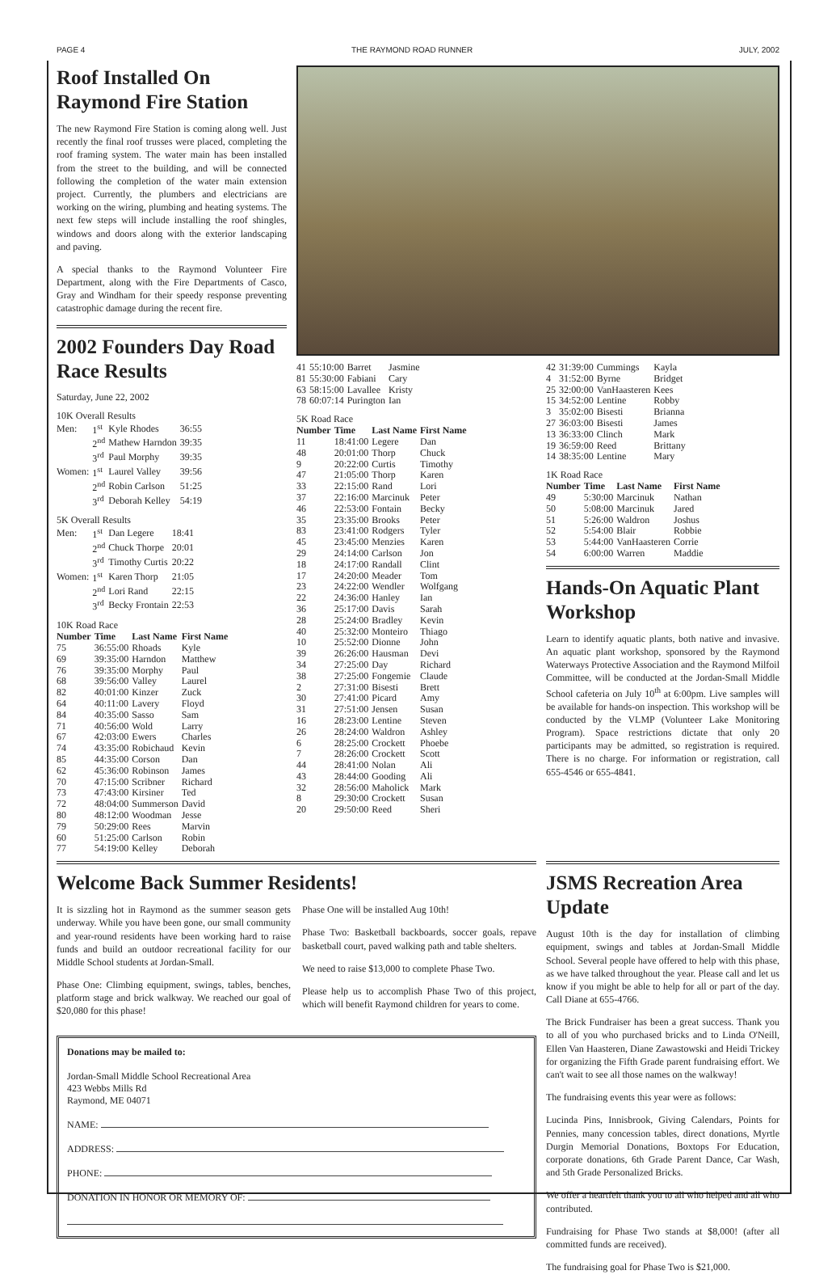PAGE 4 THE RAYMOND ROAD RUNNER JULY, 2002
Roof Installed On Raymond Fire Station
The new Raymond Fire Station is coming along well. Just recently the final roof trusses were placed, completing the roof framing system. The water main has been installed from the street to the building, and will be connected following the completion of the water main extension project. Currently, the plumbers and electricians are working on the wiring, plumbing and heating systems. The next few steps will include installing the roof shingles, windows and doors along with the exterior landscaping and paving.
A special thanks to the Raymond Volunteer Fire Department, along with the Fire Departments of Casco, Gray and Windham for their speedy response preventing catastrophic damage during the recent fire.
2002 Founders Day Road Race Results
Saturday, June 22, 2002
10K Overall Results
| Men: | 1<sup>st</sup> | Kyle Rhodes | 36:55 |
| | 2<sup>nd</sup> | Mathew Harndon | 39:35 |
| | 3<sup>rd</sup> | Paul Morphy | 39:35 |
| Women: | 1<sup>st</sup> | Laurel Valley | 39:56 |
| | 2<sup>nd</sup> | Robin Carlson | 51:25 |
| | 3<sup>rd</sup> | Deborah Kelley | 54:19 |
5K Overall Results
| Men: | 1<sup>st</sup> | Dan Legere | 18:41 |
| | 2<sup>nd</sup> | Chuck Thorpe | 20:01 |
| | 3<sup>rd</sup> | Timothy Curtis | 20:22 |
| Women: | 1<sup>st</sup> | Karen Thorp | 21:05 |
| | 2<sup>nd</sup> | Lori Rand | 22:15 |
| | 3<sup>rd</sup> | Becky Frontain | 22:53 |
10K Road Race
| Number | Time | Last Name | First Name |
| --- | --- | --- | --- |
| 75 | 36:55:00 | Rhoads | Kyle |
| 69 | 39:35:00 | Harndon | Matthew |
| 76 | 39:35:00 | Morphy | Paul |
| 68 | 39:56:00 | Valley | Laurel |
| 82 | 40:01:00 | Kinzer | Zuck |
| 64 | 40:11:00 | Lavery | Floyd |
| 84 | 40:35:00 | Sasso | Sam |
| 71 | 40:56:00 | Wold | Larry |
| 67 | 42:03:00 | Ewers | Charles |
| 74 | 43:35:00 | Robichaud | Kevin |
| 85 | 44:35:00 | Corson | Dan |
| 62 | 45:36:00 | Robinson | James |
| 70 | 47:15:00 | Scribner | Richard |
| 73 | 47:43:00 | Kirsiner | Ted |
| 72 | 48:04:00 | Summerson | David |
| 80 | 48:12:00 | Woodman | Jesse |
| 79 | 50:29:00 | Rees | Marvin |
| 60 | 51:25:00 | Carlson | Robin |
| 77 | 54:19:00 | Kelley | Deborah |
| 41 | 55:10:00 | Barret | Jasmine |
| 81 | 55:30:00 | Fabiani | Cary |
| 63 | 58:15:00 | Lavallee | Kristy |
| 78 | 60:07:14 | Purington | Ian |
5K Road Race
| Number | Time | Last Name | First Name |
| --- | --- | --- | --- |
| 11 | 18:41:00 | Legere | Dan |
| 48 | 20:01:00 | Thorp | Chuck |
| 9 | 20:22:00 | Curtis | Timothy |
| 47 | 21:05:00 | Thorp | Karen |
| 33 | 22:15:00 | Rand | Lori |
| 37 | 22:16:00 | Marcinuk | Peter |
| 46 | 22:53:00 | Fontain | Becky |
| 35 | 23:35:00 | Brooks | Peter |
| 83 | 23:41:00 | Rodgers | Tyler |
| 45 | 23:45:00 | Menzies | Karen |
| 29 | 24:14:00 | Carlson | Jon |
| 18 | 24:17:00 | Randall | Clint |
| 17 | 24:20:00 | Meader | Tom |
| 23 | 24:22:00 | Wendler | Wolfgang |
| 22 | 24:36:00 | Hanley | Ian |
| 36 | 25:17:00 | Davis | Sarah |
| 28 | 25:24:00 | Bradley | Kevin |
| 40 | 25:32:00 | Monteiro | Thiago |
| 10 | 25:52:00 | Dionne | John |
| 39 | 26:26:00 | Hausman | Devi |
| 34 | 27:25:00 | Day | Richard |
| 38 | 27:25:00 | Fongemie | Claude |
| 2 | 27:31:00 | Bisesti | Brett |
| 30 | 27:41:00 | Picard | Amy |
| 31 | 27:51:00 | Jensen | Susan |
| 16 | 28:23:00 | Lentine | Steven |
| 26 | 28:24:00 | Waldron | Ashley |
| 6 | 28:25:00 | Crockett | Phoebe |
| 7 | 28:26:00 | Crockett | Scott |
| 44 | 28:41:00 | Nolan | Ali |
| 43 | 28:44:00 | Gooding | Ali |
| 32 | 28:56:00 | Maholick | Mark |
| 8 | 29:30:00 | Crockett | Susan |
| 20 | 29:50:00 | Reed | Sheri |
| 42 | 31:39:00 | Cummings | Kayla |
| 4 | 31:52:00 | Byrne | Bridget |
| 25 | 32:00:00 | VanHaasteren | Kees |
| 15 | 34:52:00 | Lentine | Robby |
| 3 | 35:02:00 | Bisesti | Brianna |
| 27 | 36:03:00 | Bisesti | James |
| 13 | 36:33:00 | Clinch | Mark |
| 19 | 36:59:00 | Reed | Brittany |
| 14 | 38:35:00 | Lentine | Mary |
1K Road Race
| Number | Time | Last Name | First Name |
| --- | --- | --- | --- |
| 49 | 5:30:00 | Marcinuk | Nathan |
| 50 | 5:08:00 | Marcinuk | Jared |
| 51 | 5:26:00 | Waldron | Joshus |
| 52 | 5:54:00 | Blair | Robbie |
| 53 | 5:44:00 | VanHaasteren | Corrie |
| 54 | 6:00:00 | Warren | Maddie |
Hands-On Aquatic Plant Workshop
Learn to identify aquatic plants, both native and invasive. An aquatic plant workshop, sponsored by the Raymond Waterways Protective Association and the Raymond Milfoil Committee, will be conducted at the Jordan-Small Middle School cafeteria on July 10<sup>th</sup> at 6:00pm. Live samples will be available for hands-on inspection. This workshop will be conducted by the VLMP (Volunteer Lake Monitoring Program). Space restrictions dictate that only 20 participants may be admitted, so registration is required. There is no charge. For information or registration, call 655-4546 or 655-4841.
Welcome Back Summer Residents!
It is sizzling hot in Raymond as the summer season gets underway. While you have been gone, our small community and year-round residents have been working hard to raise funds and build an outdoor recreational facility for our Middle School students at Jordan-Small.
Phase One: Climbing equipment, swings, tables, benches, platform stage and brick walkway. We reached our goal of $20,080 for this phase!
Phase One will be installed Aug 10th!
Phase Two: Basketball backboards, soccer goals, repave basketball court, paved walking path and table shelters.
We need to raise $13,000 to complete Phase Two.
Please help us to accomplish Phase Two of this project, which will benefit Raymond children for years to come.
Donations may be mailed to:
Jordan-Small Middle School Recreational Area
423 Webbs Mills Rd
Raymond, ME 04071
NAME:
ADDRESS:
PHONE:
DONATION IN HONOR OR MEMORY OF:
JSMS Recreation Area Update
August 10th is the day for installation of climbing equipment, swings and tables at Jordan-Small Middle School. Several people have offered to help with this phase, as we have talked throughout the year. Please call and let us know if you might be able to help for all or part of the day. Call Diane at 655-4766.
The Brick Fundraiser has been a great success. Thank you to all of you who purchased bricks and to Linda O'Neill, Ellen Van Haasteren, Diane Zawastowski and Heidi Trickey for organizing the Fifth Grade parent fundraising effort. We can't wait to see all those names on the walkway!
The fundraising events this year were as follows:
Lucinda Pins, Innisbrook, Giving Calendars, Points for Pennies, many concession tables, direct donations, Myrtle Durgin Memorial Donations, Boxtops For Education, corporate donations, 6th Grade Parent Dance, Car Wash, and 5th Grade Personalized Bricks.
We offer a heartfelt thank you to all who helped and all who contributed.
Fundraising for Phase Two stands at $8,000! (after all committed funds are received).
The fundraising goal for Phase Two is $21,000.